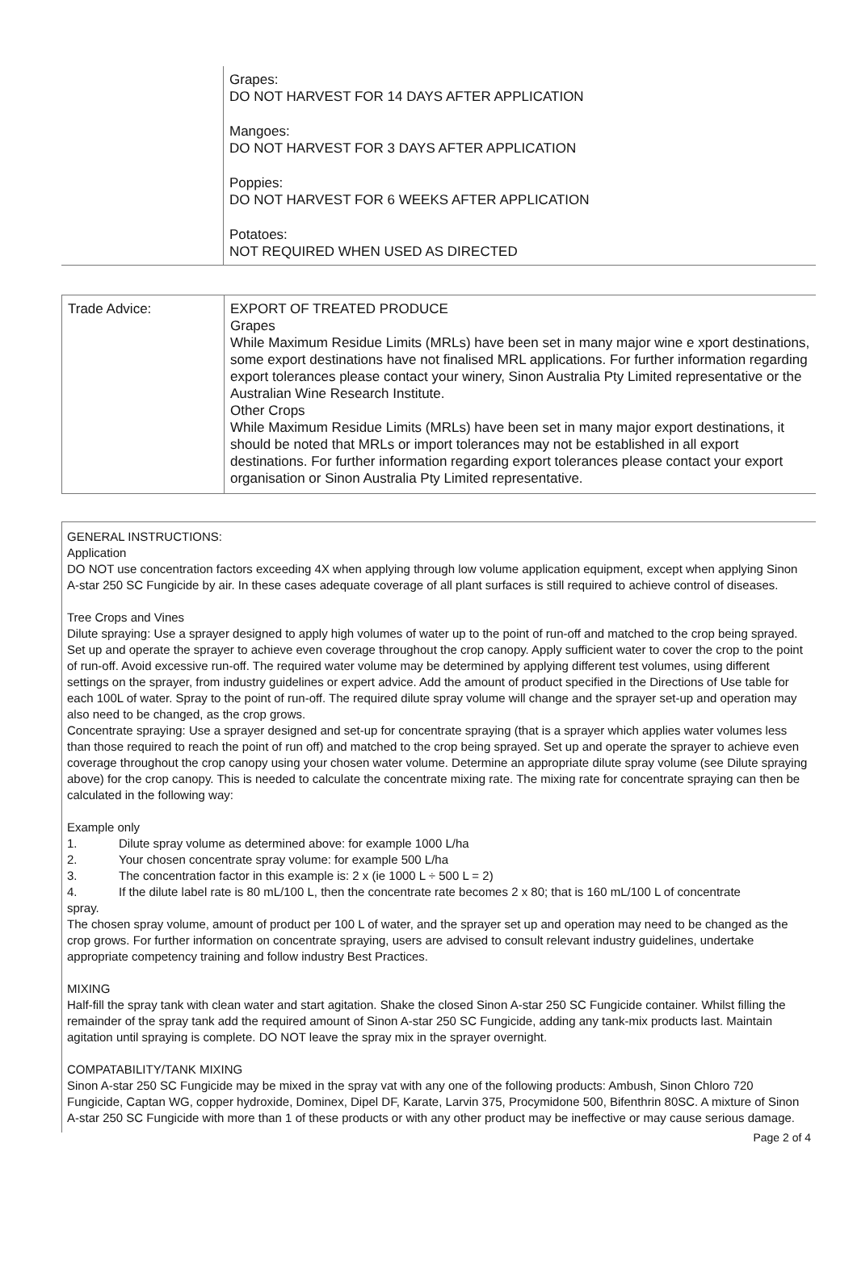| | Grapes: DO NOT HARVEST FOR 14 DAYS AFTER APPLICATION Mangoes: DO NOT HARVEST FOR 3 DAYS AFTER APPLICATION Poppies: DO NOT HARVEST FOR 6 WEEKS AFTER APPLICATION Potatoes: NOT REQUIRED WHEN USED AS DIRECTED |
| Trade Advice: | EXPORT OF TREATED PRODUCE Grapes While Maximum Residue Limits (MRLs) have been set in many major wine e xport destinations, some export destinations have not finalised MRL applications. For further information regarding export tolerances please contact your winery, Sinon Australia Pty Limited representative or the Australian Wine Research Institute. Other Crops While Maximum Residue Limits (MRLs) have been set in many major export destinations, it should be noted that MRLs or import tolerances may not be established in all export destinations. For further information regarding export tolerances please contact your export organisation or Sinon Australia Pty Limited representative. |
GENERAL INSTRUCTIONS:
Application
DO NOT use concentration factors exceeding 4X when applying through low volume application equipment, except when applying Sinon A-star 250 SC Fungicide by air. In these cases adequate coverage of all plant surfaces is still required to achieve control of diseases.
Tree Crops and Vines
Dilute spraying: Use a sprayer designed to apply high volumes of water up to the point of run-off and matched to the crop being sprayed. Set up and operate the sprayer to achieve even coverage throughout the crop canopy. Apply sufficient water to cover the crop to the point of run-off. Avoid excessive run-off. The required water volume may be determined by applying different test volumes, using different settings on the sprayer, from industry guidelines or expert advice. Add the amount of product specified in the Directions of Use table for each 100L of water. Spray to the point of run-off. The required dilute spray volume will change and the sprayer set-up and operation may also need to be changed, as the crop grows.
Concentrate spraying: Use a sprayer designed and set-up for concentrate spraying (that is a sprayer which applies water volumes less than those required to reach the point of run off) and matched to the crop being sprayed. Set up and operate the sprayer to achieve even coverage throughout the crop canopy using your chosen water volume. Determine an appropriate dilute spray volume (see Dilute spraying above) for the crop canopy. This is needed to calculate the concentrate mixing rate. The mixing rate for concentrate spraying can then be calculated in the following way:
Example only
1. Dilute spray volume as determined above: for example 1000 L/ha
2. Your chosen concentrate spray volume: for example 500 L/ha
3. The concentration factor in this example is: 2 x (ie 1000 L ÷ 500 L = 2)
4. If the dilute label rate is 80 mL/100 L, then the concentrate rate becomes 2 x 80; that is 160 mL/100 L of concentrate
spray.
The chosen spray volume, amount of product per 100 L of water, and the sprayer set up and operation may need to be changed as the crop grows. For further information on concentrate spraying, users are advised to consult relevant industry guidelines, undertake appropriate competency training and follow industry Best Practices.
MIXING
Half-fill the spray tank with clean water and start agitation. Shake the closed Sinon A-star 250 SC Fungicide container. Whilst filling the remainder of the spray tank add the required amount of Sinon A-star 250 SC Fungicide, adding any tank-mix products last. Maintain agitation until spraying is complete. DO NOT leave the spray mix in the sprayer overnight.
COMPATABILITY/TANK MIXING
Sinon A-star 250 SC Fungicide may be mixed in the spray vat with any one of the following products: Ambush, Sinon Chloro 720 Fungicide, Captan WG, copper hydroxide, Dominex, Dipel DF, Karate, Larvin 375, Procymidone 500, Bifenthrin 80SC. A mixture of Sinon A-star 250 SC Fungicide with more than 1 of these products or with any other product may be ineffective or may cause serious damage. Page 2 of 4